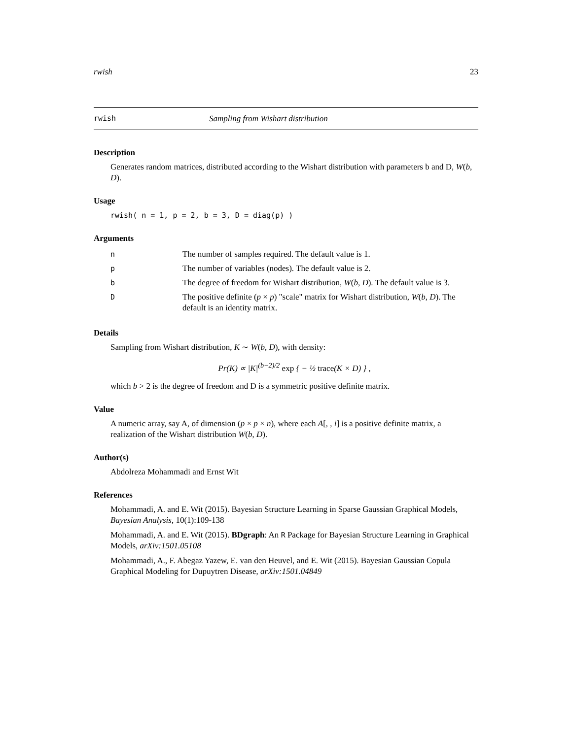rwish 23
rwish Sampling from Wishart distribution
Description
Generates random matrices, distributed according to the Wishart distribution with parameters b and D, W(b, D).
Usage
rwish( n = 1, p = 2, b = 3, D = diag(p) )
Arguments
| n | The number of samples required. The default value is 1. |
| p | The number of variables (nodes). The default value is 2. |
| b | The degree of freedom for Wishart distribution, W ( b , D ). The default value is 3. |
| D | The positive definite ( p × p ) "scale" matrix for Wishart distribution, W ( b , D ). The default is an identity matrix. |
Details
Sampling from Wishart distribution, K ∼ W(b, D), with density:
Pr(K) ∝ |K|<sup>(b−2)/2</sup> exp { − ½ trace(K × D) } ,
which b > 2 is the degree of freedom and D is a symmetric positive definite matrix.
Value
A numeric array, say A, of dimension (p × p × n), where each A[, , i] is a positive definite matrix, a realization of the Wishart distribution W(b, D).
Author(s)
Abdolreza Mohammadi and Ernst Wit
References
Mohammadi, A. and E. Wit (2015). Bayesian Structure Learning in Sparse Gaussian Graphical Models, Bayesian Analysis, 10(1):109-138
Mohammadi, A. and E. Wit (2015). BDgraph: An R Package for Bayesian Structure Learning in Graphical Models, arXiv:1501.05108
Mohammadi, A., F. Abegaz Yazew, E. van den Heuvel, and E. Wit (2015). Bayesian Gaussian Copula Graphical Modeling for Dupuytren Disease, arXiv:1501.04849